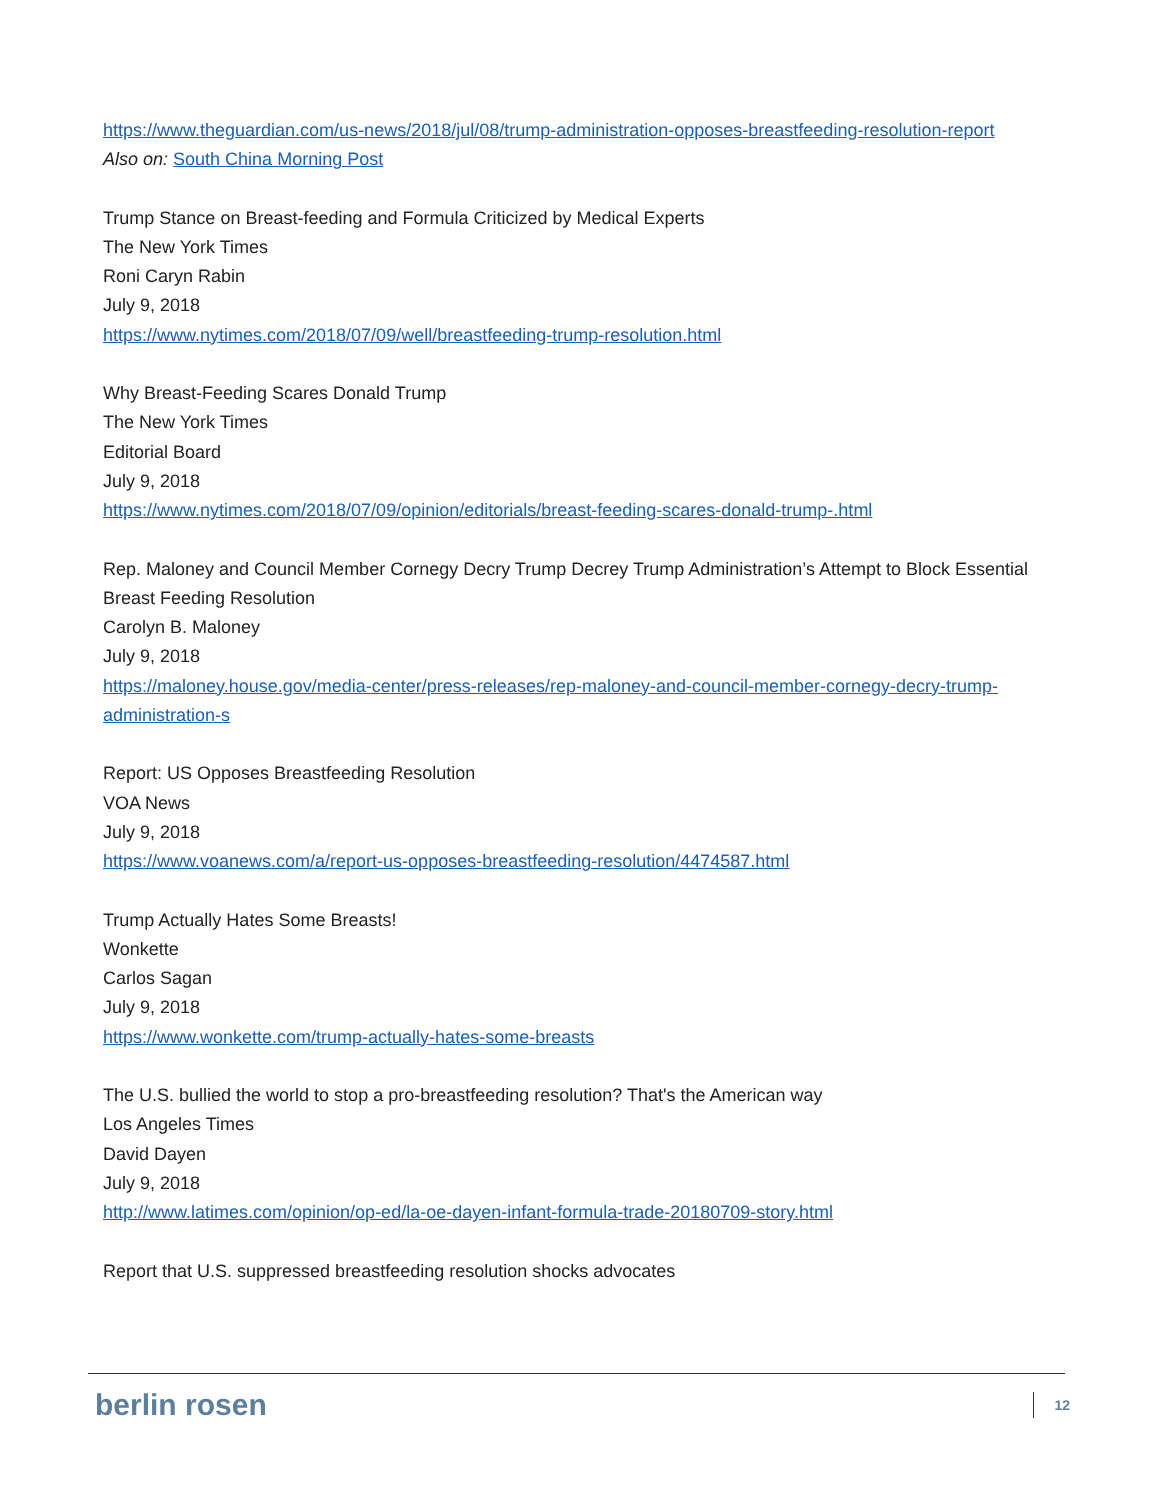https://www.theguardian.com/us-news/2018/jul/08/trump-administration-opposes-breastfeeding-resolution-report
Also on: South China Morning Post
Trump Stance on Breast-feeding and Formula Criticized by Medical Experts
The New York Times
Roni Caryn Rabin
July 9, 2018
https://www.nytimes.com/2018/07/09/well/breastfeeding-trump-resolution.html
Why Breast-Feeding Scares Donald Trump
The New York Times
Editorial Board
July 9, 2018
https://www.nytimes.com/2018/07/09/opinion/editorials/breast-feeding-scares-donald-trump-.html
Rep. Maloney and Council Member Cornegy Decry Trump Decrey Trump Administration’s Attempt to Block Essential Breast Feeding Resolution
Carolyn B. Maloney
July 9, 2018
https://maloney.house.gov/media-center/press-releases/rep-maloney-and-council-member-cornegy-decry-trump-administration-s
Report: US Opposes Breastfeeding Resolution
VOA News
July 9, 2018
https://www.voanews.com/a/report-us-opposes-breastfeeding-resolution/4474587.html
Trump Actually Hates Some Breasts!
Wonkette
Carlos Sagan
July 9, 2018
https://www.wonkette.com/trump-actually-hates-some-breasts
The U.S. bullied the world to stop a pro-breastfeeding resolution? That's the American way
Los Angeles Times
David Dayen
July 9, 2018
http://www.latimes.com/opinion/op-ed/la-oe-dayen-infant-formula-trade-20180709-story.html
Report that U.S. suppressed breastfeeding resolution shocks advocates
berlin rosen 12